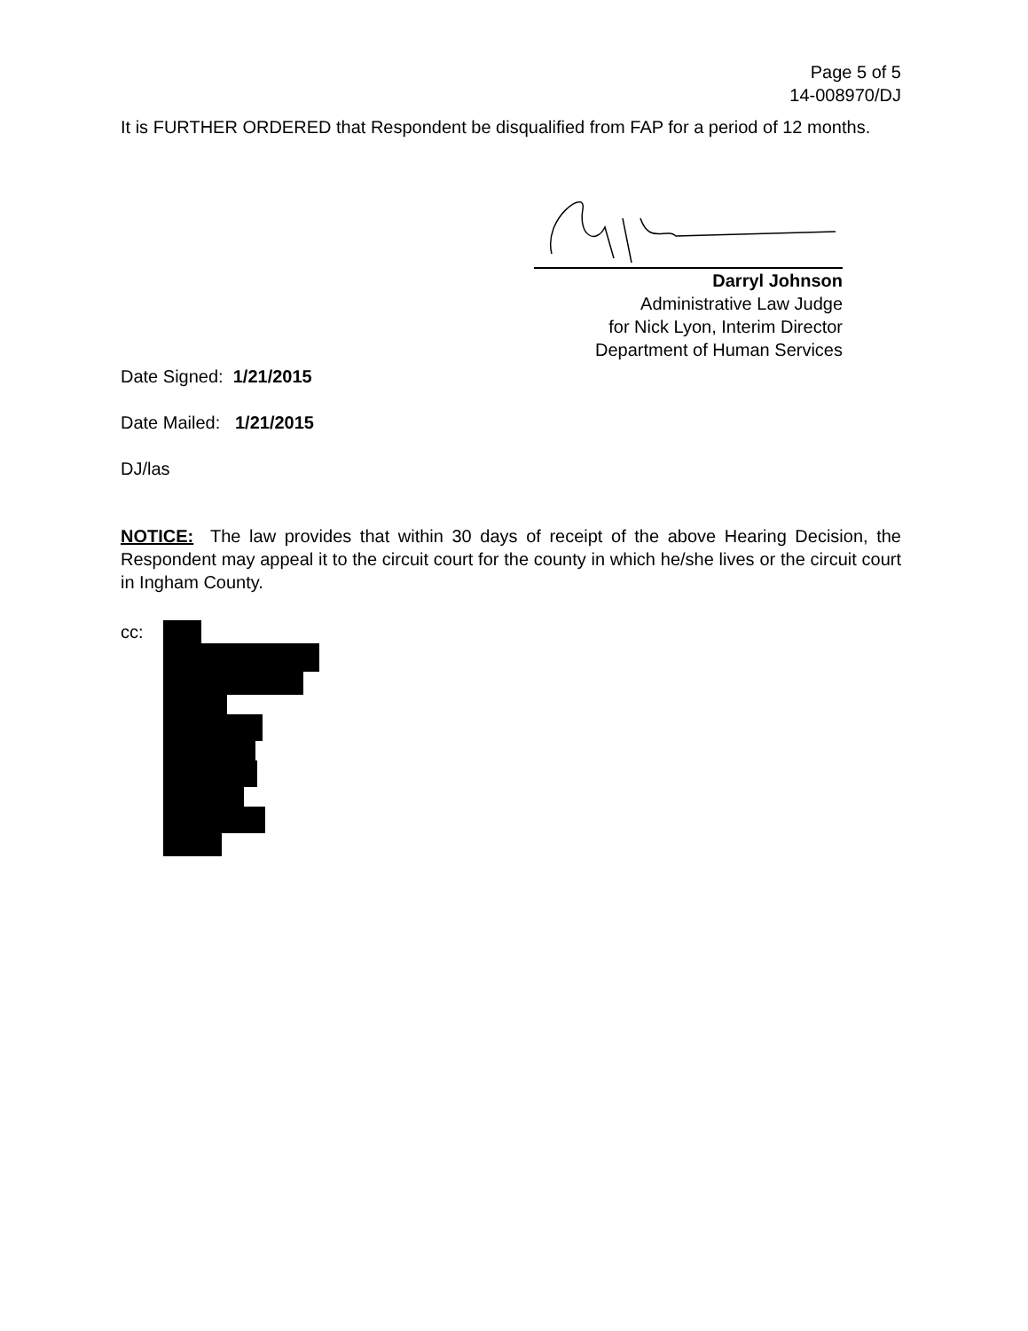Page 5 of 5
14-008970/DJ
It is FURTHER ORDERED that Respondent be disqualified from FAP for a period of 12 months.
Darryl Johnson
Administrative Law Judge
for Nick Lyon, Interim Director
Department of Human Services
Date Signed: 1/21/2015
Date Mailed: 1/21/2015
DJ/las
NOTICE: The law provides that within 30 days of receipt of the above Hearing Decision, the Respondent may appeal it to the circuit court for the county in which he/she lives or the circuit court in Ingham County.
cc: